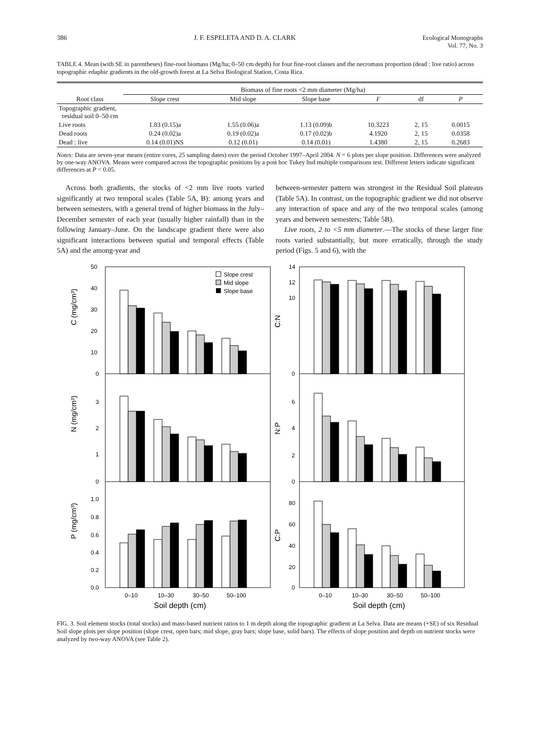386 J. F. ESPELETA AND D. A. CLARK Ecological Monographs
Vol. 77, No. 3
TABLE 4. Mean (with SE in parentheses) fine-root biomass (Mg/ha; 0–50 cm depth) for four fine-root classes and the necromass proportion (dead : live ratio) across topographic edaphic gradients in the old-growth forest at La Selva Biological Station, Costa Rica.
| | Biomass of fine roots <2 mm diameter (Mg/ha) | | | | | |
| --- | --- | --- | --- | --- | --- | --- |
| Root class | Slope crest | Mid slope | Slope base | F | df | P |
| Topographic gradient, residual soil 0–50 cm | | | | | | |
| Live roots | 1.83 (0.15)a | 1.55 (0.06)a | 1.13 (0.09)b | 10.3223 | 2, 15 | 0.0015 |
| Dead roots | 0.24 (0.02)a | 0.19 (0.02)a | 0.17 (0.02)b | 4.1920 | 2, 15 | 0.0358 |
| Dead : live | 0.14 (0.01)NS | 0.12 (0.01) | 0.14 (0.01) | 1.4380 | 2, 15 | 0.2683 |
Notes: Data are seven-year means (entire cores, 25 sampling dates) over the period October 1997–April 2004. N = 6 plots per slope position. Differences were analyzed by one-way ANOVA. Means were compared across the topographic positions by a post hoc Tukey hsd multiple comparisons test. Different letters indicate significant differences at P < 0.05.
Across both gradients, the stocks of <2 mm live roots varied significantly at two temporal scales (Table 5A, B): among years and between semesters, with a general trend of higher biomass in the July–December semester of each year (usually higher rainfall) than in the following January–June. On the landscape gradient there were also significant interactions between spatial and temporal effects (Table 5A) and the among-year and
between-semester pattern was strongest in the Residual Soil plateaus (Table 5A). In contrast, on the topographic gradient we did not observe any interaction of space and any of the two temporal scales (among years and between semesters; Table 5B).
Live roots, 2 to <5 mm diameter.—The stocks of these larger fine roots varied substantially, but more erratically, through the study period (Figs. 5 and 6), with the
C (mg/cm³)
N (mg/cm³)
P (mg/cm³)
C:N
N:P
C:P
50
40
30
20
10
0
3
2
1
0
1.0
0.8
0.6
0.4
0.2
0.0
14
12
10
0
6
4
2
0
80
60
40
20
0
0–10
10–30
30–50
50–100
0–10
10–30
30–50
50–100
Soil depth (cm)
Soil depth (cm)
Slope crest
Mid slope
Slope base
FIG. 3. Soil element stocks (total stocks) and mass-based nutrient ratios to 1 m depth along the topographic gradient at La Selva. Data are means (+SE) of six Residual Soil slope plots per slope position (slope crest, open bars; mid slope, gray bars; slope base, solid bars). The effects of slope position and depth on nutrient stocks were analyzed by two-way ANOVA (see Table 2).